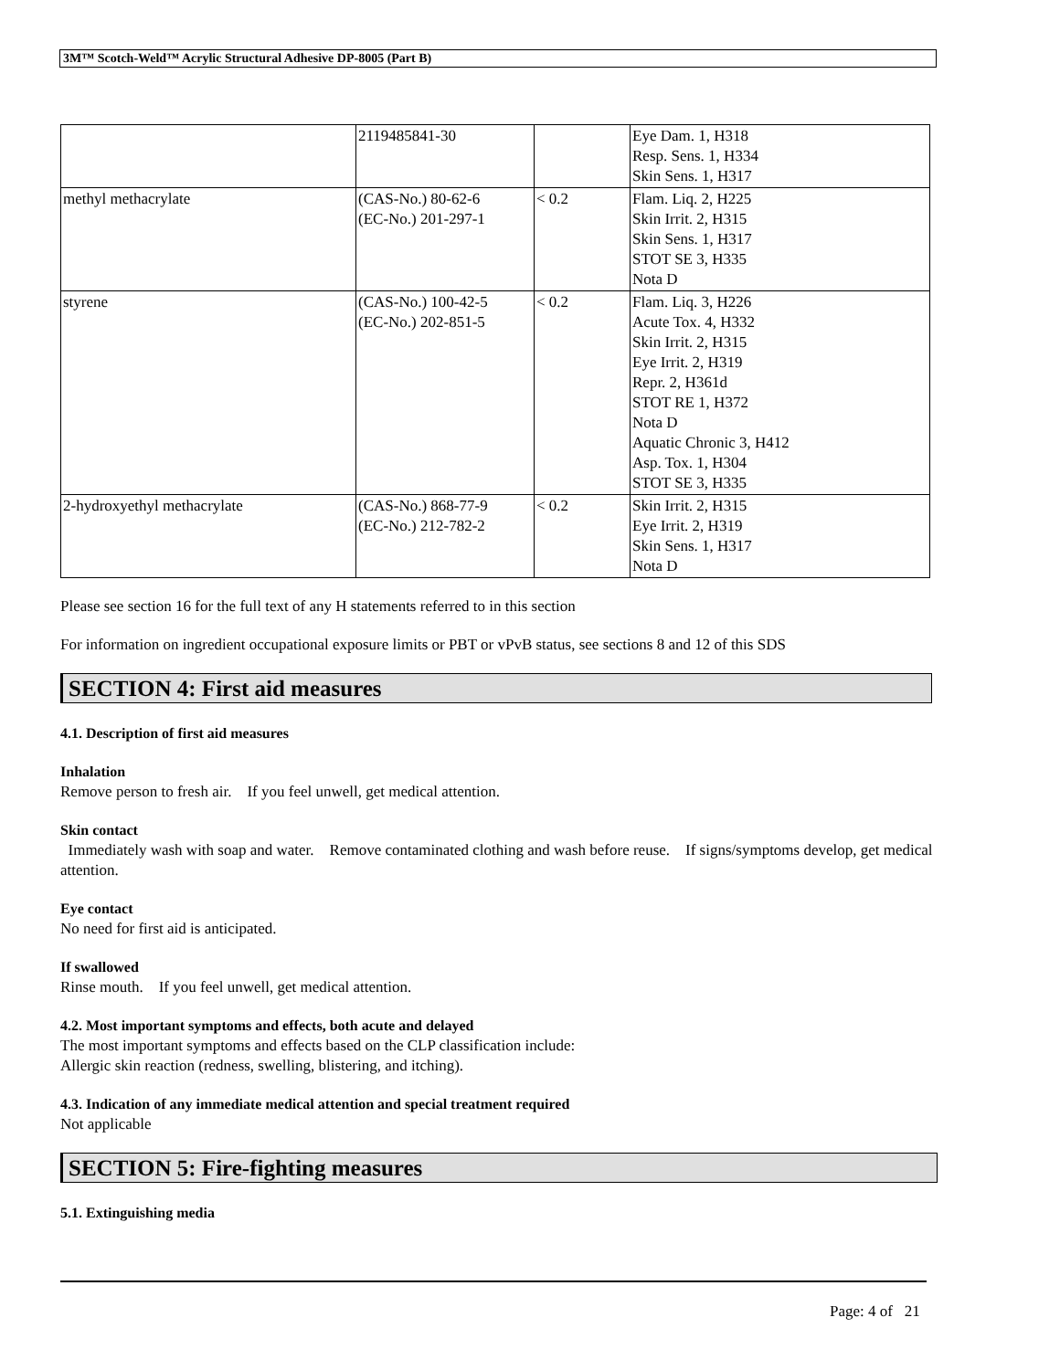3M™ Scotch-Weld™ Acrylic Structural Adhesive DP-8005 (Part B)
| | 2119485841-30 | | Eye Dam. 1, H318 Resp. Sens. 1, H334 Skin Sens. 1, H317 |
| methyl methacrylate | (CAS-No.) 80-62-6 (EC-No.) 201-297-1 | < 0.2 | Flam. Liq. 2, H225 Skin Irrit. 2, H315 Skin Sens. 1, H317 STOT SE 3, H335 Nota D |
| styrene | (CAS-No.) 100-42-5 (EC-No.) 202-851-5 | < 0.2 | Flam. Liq. 3, H226 Acute Tox. 4, H332 Skin Irrit. 2, H315 Eye Irrit. 2, H319 Repr. 2, H361d STOT RE 1, H372 Nota D Aquatic Chronic 3, H412 Asp. Tox. 1, H304 STOT SE 3, H335 |
| 2-hydroxyethyl methacrylate | (CAS-No.) 868-77-9 (EC-No.) 212-782-2 | < 0.2 | Skin Irrit. 2, H315 Eye Irrit. 2, H319 Skin Sens. 1, H317 Nota D |
Please see section 16 for the full text of any H statements referred to in this section
For information on ingredient occupational exposure limits or PBT or vPvB status, see sections 8 and 12 of this SDS
SECTION 4: First aid measures
4.1. Description of first aid measures
Inhalation
Remove person to fresh air. If you feel unwell, get medical attention.
Skin contact
Immediately wash with soap and water. Remove contaminated clothing and wash before reuse. If signs/symptoms develop, get medical attention.
Eye contact
No need for first aid is anticipated.
If swallowed
Rinse mouth. If you feel unwell, get medical attention.
4.2. Most important symptoms and effects, both acute and delayed
The most important symptoms and effects based on the CLP classification include:
Allergic skin reaction (redness, swelling, blistering, and itching).
4.3. Indication of any immediate medical attention and special treatment required
Not applicable
SECTION 5: Fire-fighting measures
5.1. Extinguishing media
Page: 4 of 21